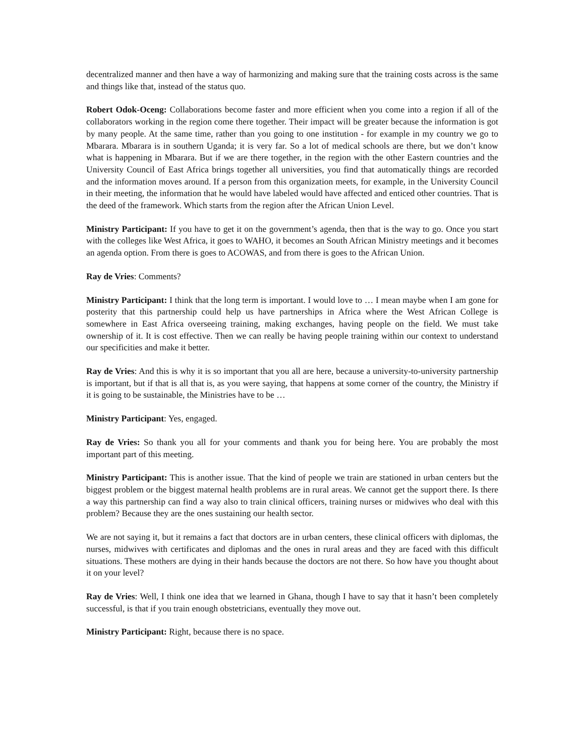decentralized manner and then have a way of harmonizing and making sure that the training costs across is the same and things like that, instead of the status quo.
Robert Odok-Oceng: Collaborations become faster and more efficient when you come into a region if all of the collaborators working in the region come there together. Their impact will be greater because the information is got by many people. At the same time, rather than you going to one institution - for example in my country we go to Mbarara. Mbarara is in southern Uganda; it is very far. So a lot of medical schools are there, but we don’t know what is happening in Mbarara. But if we are there together, in the region with the other Eastern countries and the University Council of East Africa brings together all universities, you find that automatically things are recorded and the information moves around. If a person from this organization meets, for example, in the University Council in their meeting, the information that he would have labeled would have affected and enticed other countries. That is the deed of the framework. Which starts from the region after the African Union Level.
Ministry Participant: If you have to get it on the government’s agenda, then that is the way to go. Once you start with the colleges like West Africa, it goes to WAHO, it becomes an South African Ministry meetings and it becomes an agenda option. From there is goes to ACOWAS, and from there is goes to the African Union.
Ray de Vries: Comments?
Ministry Participant: I think that the long term is important. I would love to … I mean maybe when I am gone for posterity that this partnership could help us have partnerships in Africa where the West African College is somewhere in East Africa overseeing training, making exchanges, having people on the field. We must take ownership of it. It is cost effective. Then we can really be having people training within our context to understand our specificities and make it better.
Ray de Vries: And this is why it is so important that you all are here, because a university-to-university partnership is important, but if that is all that is, as you were saying, that happens at some corner of the country, the Ministry if it is going to be sustainable, the Ministries have to be …
Ministry Participant: Yes, engaged.
Ray de Vries: So thank you all for your comments and thank you for being here. You are probably the most important part of this meeting.
Ministry Participant: This is another issue. That the kind of people we train are stationed in urban centers but the biggest problem or the biggest maternal health problems are in rural areas. We cannot get the support there. Is there a way this partnership can find a way also to train clinical officers, training nurses or midwives who deal with this problem? Because they are the ones sustaining our health sector.
We are not saying it, but it remains a fact that doctors are in urban centers, these clinical officers with diplomas, the nurses, midwives with certificates and diplomas and the ones in rural areas and they are faced with this difficult situations. These mothers are dying in their hands because the doctors are not there. So how have you thought about it on your level?
Ray de Vries: Well, I think one idea that we learned in Ghana, though I have to say that it hasn’t been completely successful, is that if you train enough obstetricians, eventually they move out.
Ministry Participant: Right, because there is no space.